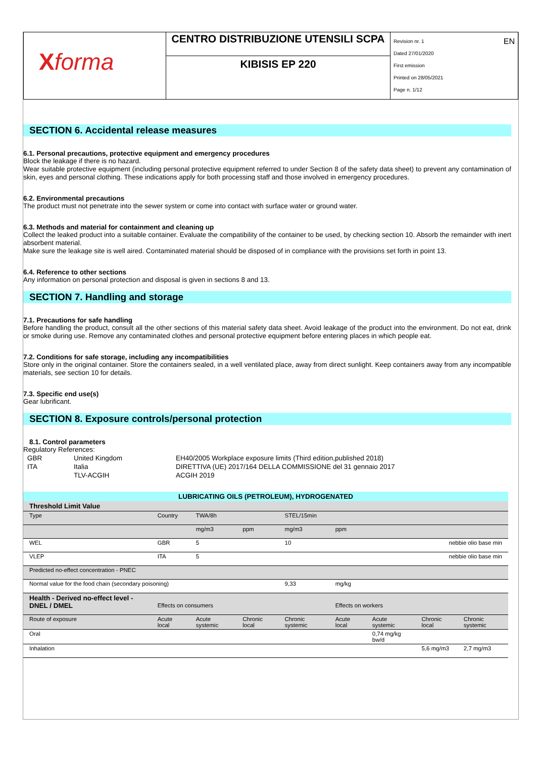| X forma | CENTRO DISTRIBUZIONE UTENSILI SCPA | Revision nr. 1 EN Dated 27/01/2020 First emission Printed on 28/05/2021 Page n. 1/12 |
| | KIBISIS EP 220 | |
SECTION 6. Accidental release measures
6.1. Personal precautions, protective equipment and emergency procedures
Block the leakage if there is no hazard.
Wear suitable protective equipment (including personal protective equipment referred to under Section 8 of the safety data sheet) to prevent any contamination of skin, eyes and personal clothing. These indications apply for both processing staff and those involved in emergency procedures.
6.2. Environmental precautions
The product must not penetrate into the sewer system or come into contact with surface water or ground water.
6.3. Methods and material for containment and cleaning up
Collect the leaked product into a suitable container. Evaluate the compatibility of the container to be used, by checking section 10. Absorb the remainder with inert absorbent material.
Make sure the leakage site is well aired. Contaminated material should be disposed of in compliance with the provisions set forth in point 13.
6.4. Reference to other sections
Any information on personal protection and disposal is given in sections 8 and 13.
SECTION 7. Handling and storage
7.1. Precautions for safe handling
Before handling the product, consult all the other sections of this material safety data sheet. Avoid leakage of the product into the environment. Do not eat, drink or smoke during use. Remove any contaminated clothes and personal protective equipment before entering places in which people eat.
7.2. Conditions for safe storage, including any incompatibilities
Store only in the original container. Store the containers sealed, in a well ventilated place, away from direct sunlight. Keep containers away from any incompatible materials, see section 10 for details.
7.3. Specific end use(s)
Gear lubrificant.
SECTION 8. Exposure controls/personal protection
8.1. Control parameters
Regulatory References:
| GBR | United Kingdom | EH40/2005 Workplace exposure limits (Third edition,published 2018) |
| ITA | Italia | DIRETTIVA (UE) 2017/164 DELLA COMMISSIONE del 31 gennaio 2017 |
| | TLV-ACGIH | ACGIH 2019 |
| LUBRICATING OILS (PETROLEUM), HYDROGENATED | | | | | | | | |
| Threshold Limit Value | | | | | | | | |
| Type | Country | TWA/8h | | STEL/15min | | | | |
| | | mg/m3 | ppm | mg/m3 | ppm | | | |
| WEL | GBR | 5 | | 10 | nebbie olio base min | | | |
| VLEP | ITA | 5 | | | nebbie olio base min | | | |
| Predicted no-effect concentration - PNEC | | | | | | | | |
| Normal value for the food chain (secondary poisoning) | | | | 9,33 | mg/kg | | | |
| Health - Derived no-effect level - DNEL / DMEL | Effects on consumers | | | | Effects on workers | | | |
| Route of exposure | Acute local | Acute systemic | Chronic local | Chronic systemic | Acute local | Acute systemic | Chronic local | Chronic systemic |
| Oral | | | | | | 0,74 mg/kg bw/d | | |
| Inhalation | | | | | | | 5,6 mg/m3 | 2,7 mg/m3 |